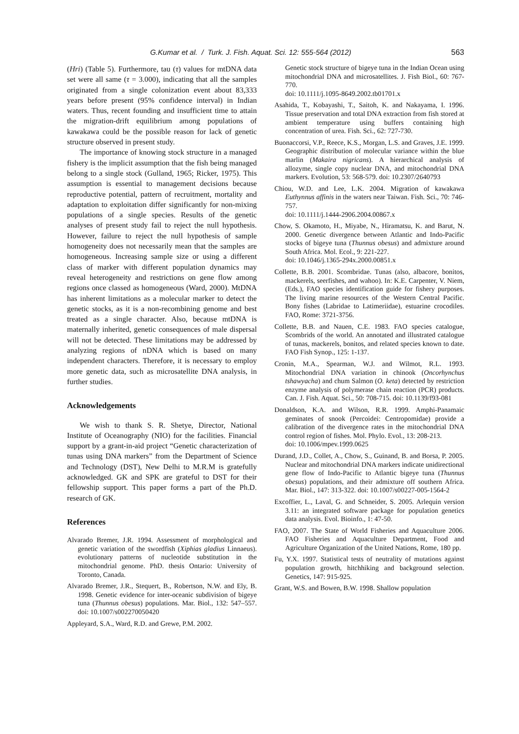G.Kumar et al. / Turk. J. Fish. Aquat. Sci. 12: 555-564 (2012) 563
(Hri) (Table 5). Furthermore, tau (τ) values for mtDNA data set were all same (τ = 3.000), indicating that all the samples originated from a single colonization event about 83,333 years before present (95% confidence interval) in Indian waters. Thus, recent founding and insufficient time to attain the migration-drift equilibrium among populations of kawakawa could be the possible reason for lack of genetic structure observed in present study.
The importance of knowing stock structure in a managed fishery is the implicit assumption that the fish being managed belong to a single stock (Gulland, 1965; Ricker, 1975). This assumption is essential to management decisions because reproductive potential, pattern of recruitment, mortality and adaptation to exploitation differ significantly for non-mixing populations of a single species. Results of the genetic analyses of present study fail to reject the null hypothesis. However, failure to reject the null hypothesis of sample homogeneity does not necessarily mean that the samples are homogeneous. Increasing sample size or using a different class of marker with different population dynamics may reveal heterogeneity and restrictions on gene flow among regions once classed as homogeneous (Ward, 2000). MtDNA has inherent limitations as a molecular marker to detect the genetic stocks, as it is a non-recombining genome and best treated as a single character. Also, because mtDNA is maternally inherited, genetic consequences of male dispersal will not be detected. These limitations may be addressed by analyzing regions of nDNA which is based on many independent characters. Therefore, it is necessary to employ more genetic data, such as microsatellite DNA analysis, in further studies.
Acknowledgements
We wish to thank S. R. Shetye, Director, National Institute of Oceanography (NIO) for the facilities. Financial support by a grant-in-aid project “Genetic characterization of tunas using DNA markers” from the Department of Science and Technology (DST), New Delhi to M.R.M is gratefully acknowledged. GK and SPK are grateful to DST for their fellowship support. This paper forms a part of the Ph.D. research of GK.
References
Alvarado Bremer, J.R. 1994. Assessment of morphological and genetic variation of the swordfish (Xiphias gladius Linnaeus). evolutionary patterns of nucleotide substitution in the mitochondrial genome. PhD. thesis Ontario: University of Toronto, Canada.
Alvarado Bremer, J.R., Stequert, B., Robertson, N.W. and Ely, B. 1998. Genetic evidence for inter-oceanic subdivision of bigeye tuna (Thunnus obesus) populations. Mar. Biol., 132: 547–557. doi: 10.1007/s002270050420
Appleyard, S.A., Ward, R.D. and Grewe, P.M. 2002.
Genetic stock structure of bigeye tuna in the Indian Ocean using mitochondrial DNA and microsatellites. J. Fish Biol., 60: 767-770.
doi: 10.1111/j.1095-8649.2002.tb01701.x
Asahida, T., Kobayashi, T., Saitoh, K. and Nakayama, I. 1996. Tissue preservation and total DNA extraction from fish stored at ambient temperature using buffers containing high concentration of urea. Fish. Sci., 62: 727-730.
Buonaccorsi, V.P., Reece, K.S., Morgan, L.S. and Graves, J.E. 1999. Geographic distribution of molecular variance within the blue marlin (Makaira nigricans). A hierarchical analysis of allozyme, single copy nuclear DNA, and mitochondrial DNA markers. Evolution, 53: 568-579. doi: 10.2307/2640793
Chiou, W.D. and Lee, L.K. 2004. Migration of kawakawa Euthynnus affinis in the waters near Taiwan. Fish. Sci., 70: 746-757.
doi: 10.1111/j.1444-2906.2004.00867.x
Chow, S. Okamoto, H., Miyabe, N., Hiramatsu, K. and Barut, N. 2000. Genetic divergence between Atlantic and Indo-Pacific stocks of bigeye tuna (Thunnus obesus) and admixture around South Africa. Mol. Ecol., 9: 221-227.
doi: 10.1046/j.1365-294x.2000.00851.x
Collette, B.B. 2001. Scombridae. Tunas (also, albacore, bonitos, mackerels, seerfishes, and wahoo). In: K.E. Carpenter, V. Niem, (Eds.), FAO species identification guide for fishery purposes. The living marine resources of the Western Central Pacific. Bony fishes (Labridae to Latimeriidae), estuarine crocodiles. FAO, Rome: 3721-3756.
Collette, B.B. and Nauen, C.E. 1983. FAO species catalogue, Scombrids of the world. An annotated and illustrated catalogue of tunas, mackerels, bonitos, and related species known to date. FAO Fish Synop., 125: 1-137.
Cronin, M.A., Spearman, W.J. and Wilmot, R.L. 1993. Mitochondrial DNA variation in chinook (Oncorhynchus tshawyacha) and chum Salmon (O. keta) detected by restriction enzyme analysis of polymerase chain reaction (PCR) products. Can. J. Fish. Aquat. Sci., 50: 708-715. doi: 10.1139/f93-081
Donaldson, K.A. and Wilson, R.R. 1999. Amphi-Panamaic geminates of snook (Percoidei: Centropomidae) provide a calibration of the divergence rates in the mitochondrial DNA control region of fishes. Mol. Phylo. Evol., 13: 208-213.
doi: 10.1006/mpev.1999.0625
Durand, J.D., Collet, A., Chow, S., Guinand, B. and Borsa, P. 2005. Nuclear and mitochondrial DNA markers indicate unidirectional gene flow of Indo-Pacific to Atlantic bigeye tuna (Thunnus obesus) populations, and their admixture off southern Africa. Mar. Biol., 147: 313-322. doi: 10.1007/s00227-005-1564-2
Excoffier, L., Laval, G. and Schneider, S. 2005. Arlequin version 3.11: an integrated software package for population genetics data analysis. Evol. Bioinfo., 1: 47-50.
FAO, 2007. The State of World Fisheries and Aquaculture 2006. FAO Fisheries and Aquaculture Department, Food and Agriculture Organization of the United Nations, Rome, 180 pp.
Fu, Y.X. 1997. Statistical tests of neutrality of mutations against population growth, hitchhiking and background selection. Genetics, 147: 915-925.
Grant, W.S. and Bowen, B.W. 1998. Shallow population